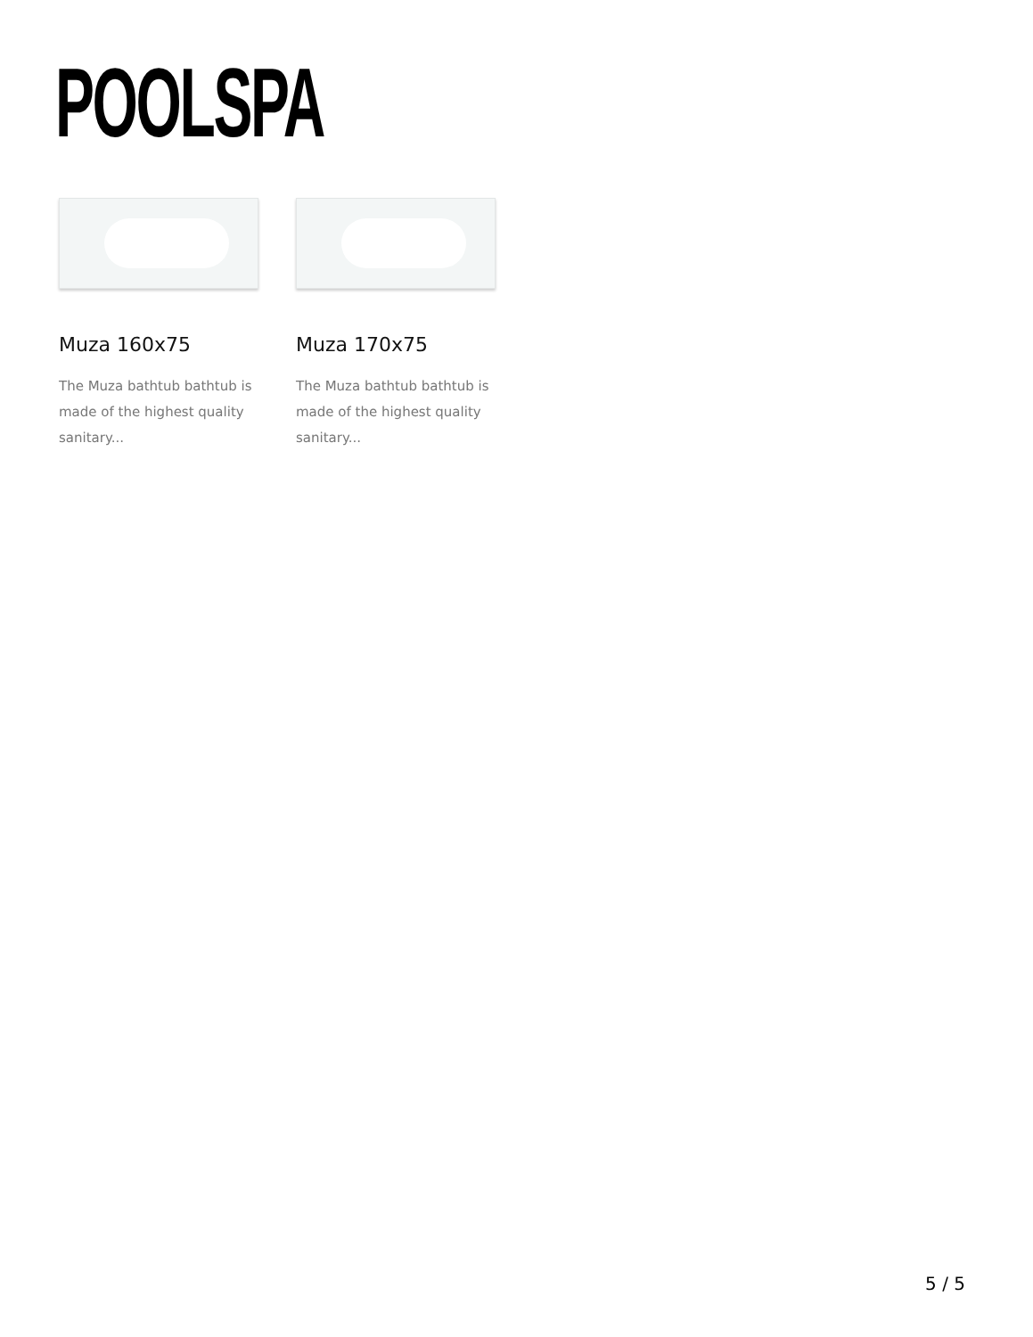POOLSPA
Muza 160x75
The Muza bathtub bathtub is made of the highest quality sanitary...
Muza 170x75
The Muza bathtub bathtub is made of the highest quality sanitary...
5 / 5